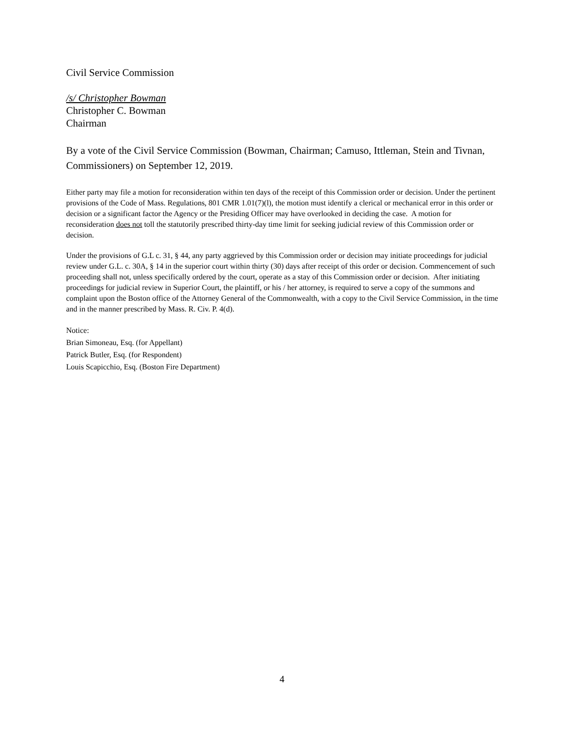Civil Service Commission
/s/ Christopher Bowman
Christopher C. Bowman
Chairman
By a vote of the Civil Service Commission (Bowman, Chairman; Camuso, Ittleman, Stein and Tivnan, Commissioners) on September 12, 2019.
Either party may file a motion for reconsideration within ten days of the receipt of this Commission order or decision. Under the pertinent provisions of the Code of Mass. Regulations, 801 CMR 1.01(7)(l), the motion must identify a clerical or mechanical error in this order or decision or a significant factor the Agency or the Presiding Officer may have overlooked in deciding the case. A motion for reconsideration does not toll the statutorily prescribed thirty-day time limit for seeking judicial review of this Commission order or decision.
Under the provisions of G.L c. 31, § 44, any party aggrieved by this Commission order or decision may initiate proceedings for judicial review under G.L. c. 30A, § 14 in the superior court within thirty (30) days after receipt of this order or decision. Commencement of such proceeding shall not, unless specifically ordered by the court, operate as a stay of this Commission order or decision. After initiating proceedings for judicial review in Superior Court, the plaintiff, or his / her attorney, is required to serve a copy of the summons and complaint upon the Boston office of the Attorney General of the Commonwealth, with a copy to the Civil Service Commission, in the time and in the manner prescribed by Mass. R. Civ. P. 4(d).
Notice:
Brian Simoneau, Esq. (for Appellant)
Patrick Butler, Esq. (for Respondent)
Louis Scapicchio, Esq. (Boston Fire Department)
4